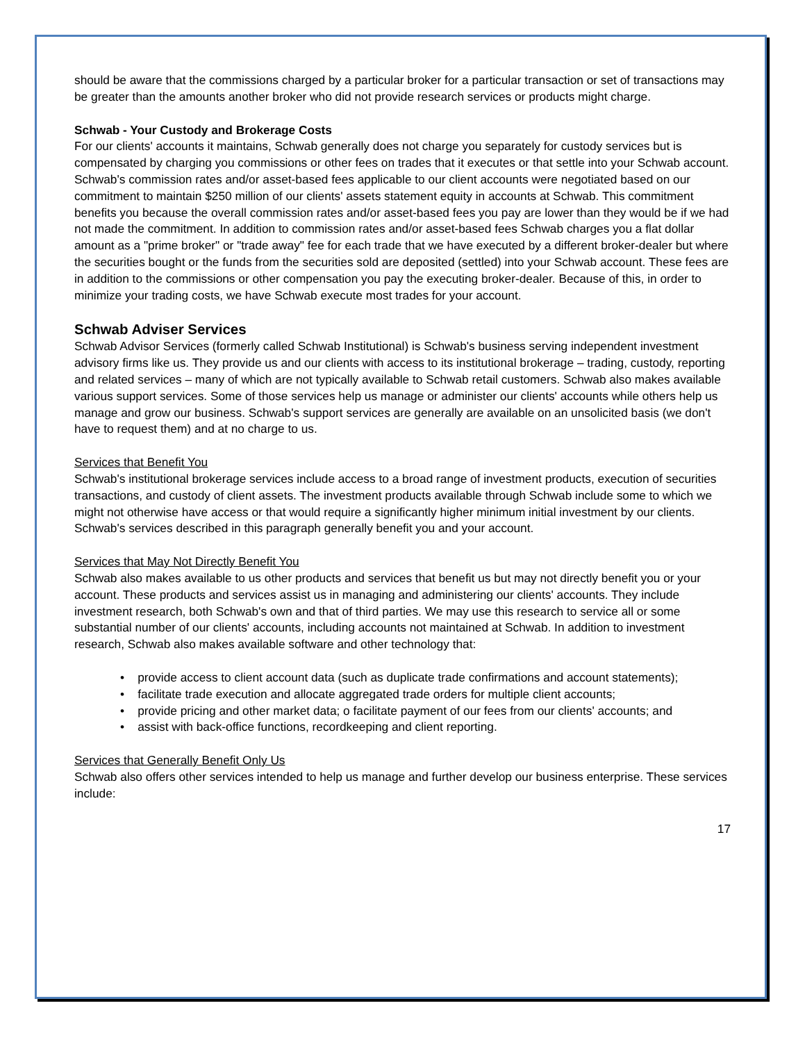should be aware that the commissions charged by a particular broker for a particular transaction or set of transactions may be greater than the amounts another broker who did not provide research services or products might charge.
Schwab - Your Custody and Brokerage Costs
For our clients' accounts it maintains, Schwab generally does not charge you separately for custody services but is compensated by charging you commissions or other fees on trades that it executes or that settle into your Schwab account. Schwab's commission rates and/or asset-based fees applicable to our client accounts were negotiated based on our commitment to maintain $250 million of our clients' assets statement equity in accounts at Schwab. This commitment benefits you because the overall commission rates and/or asset-based fees you pay are lower than they would be if we had not made the commitment. In addition to commission rates and/or asset-based fees Schwab charges you a flat dollar amount as a "prime broker" or "trade away" fee for each trade that we have executed by a different broker-dealer but where the securities bought or the funds from the securities sold are deposited (settled) into your Schwab account. These fees are in addition to the commissions or other compensation you pay the executing broker-dealer. Because of this, in order to minimize your trading costs, we have Schwab execute most trades for your account.
Schwab Adviser Services
Schwab Advisor Services (formerly called Schwab Institutional) is Schwab's business serving independent investment advisory firms like us. They provide us and our clients with access to its institutional brokerage – trading, custody, reporting and related services – many of which are not typically available to Schwab retail customers. Schwab also makes available various support services. Some of those services help us manage or administer our clients' accounts while others help us manage and grow our business. Schwab's support services are generally are available on an unsolicited basis (we don't have to request them) and at no charge to us.
Services that Benefit You
Schwab's institutional brokerage services include access to a broad range of investment products, execution of securities transactions, and custody of client assets. The investment products available through Schwab include some to which we might not otherwise have access or that would require a significantly higher minimum initial investment by our clients. Schwab's services described in this paragraph generally benefit you and your account.
Services that May Not Directly Benefit You
Schwab also makes available to us other products and services that benefit us but may not directly benefit you or your account. These products and services assist us in managing and administering our clients' accounts. They include investment research, both Schwab's own and that of third parties. We may use this research to service all or some substantial number of our clients' accounts, including accounts not maintained at Schwab. In addition to investment research, Schwab also makes available software and other technology that:
• provide access to client account data (such as duplicate trade confirmations and account statements);
• facilitate trade execution and allocate aggregated trade orders for multiple client accounts;
• provide pricing and other market data; o facilitate payment of our fees from our clients' accounts; and
• assist with back-office functions, recordkeeping and client reporting.
Services that Generally Benefit Only Us
Schwab also offers other services intended to help us manage and further develop our business enterprise. These services include:
17